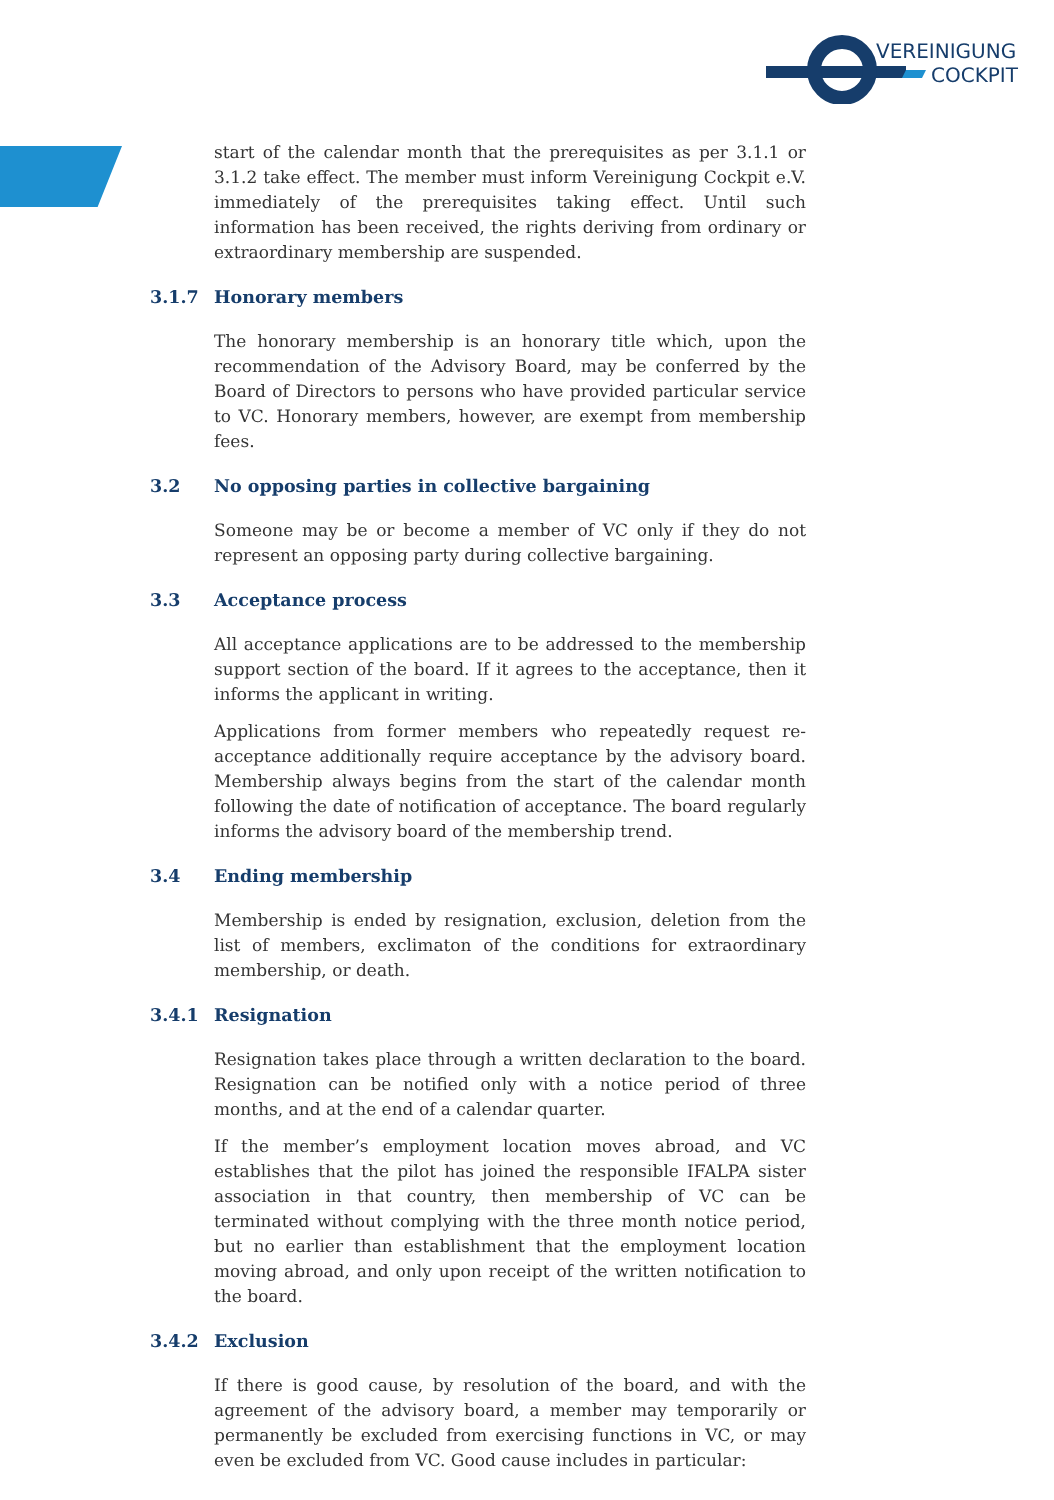VEREINIGUNG
COCKPIT
start of the calendar month that the prerequisites as per 3.1.1 or 3.1.2 take effect. The member must inform Vereinigung Cockpit e.V. immediately of the prerequisites taking effect. Until such information has been received, the rights deriving from ordinary or extraordinary membership are suspended.
3.1.7 Honorary members
The honorary membership is an honorary title which, upon the recommendation of the Advisory Board, may be conferred by the Board of Directors to persons who have provided particular service to VC. Honorary members, however, are exempt from membership fees.
3.2 No opposing parties in collective bargaining
Someone may be or become a member of VC only if they do not represent an opposing party during collective bargaining.
3.3 Acceptance process
All acceptance applications are to be addressed to the membership support section of the board. If it agrees to the acceptance, then it informs the applicant in writing.
Applications from former members who repeatedly request re-acceptance additionally require acceptance by the advisory board. Membership always begins from the start of the calendar month following the date of notification of acceptance. The board regularly informs the advisory board of the membership trend.
3.4 Ending membership
Membership is ended by resignation, exclusion, deletion from the list of members, exclimaton of the conditions for extraordinary membership, or death.
3.4.1 Resignation
Resignation takes place through a written declaration to the board. Resignation can be notified only with a notice period of three months, and at the end of a calendar quarter.
If the member’s employment location moves abroad, and VC establishes that the pilot has joined the responsible IFALPA sister association in that country, then membership of VC can be terminated without complying with the three month notice period, but no earlier than establishment that the employment location moving abroad, and only upon receipt of the written notification to the board.
3.4.2 Exclusion
If there is good cause, by resolution of the board, and with the agreement of the advisory board, a member may temporarily or permanently be excluded from exercising functions in VC, or may even be excluded from VC. Good cause includes in particular: